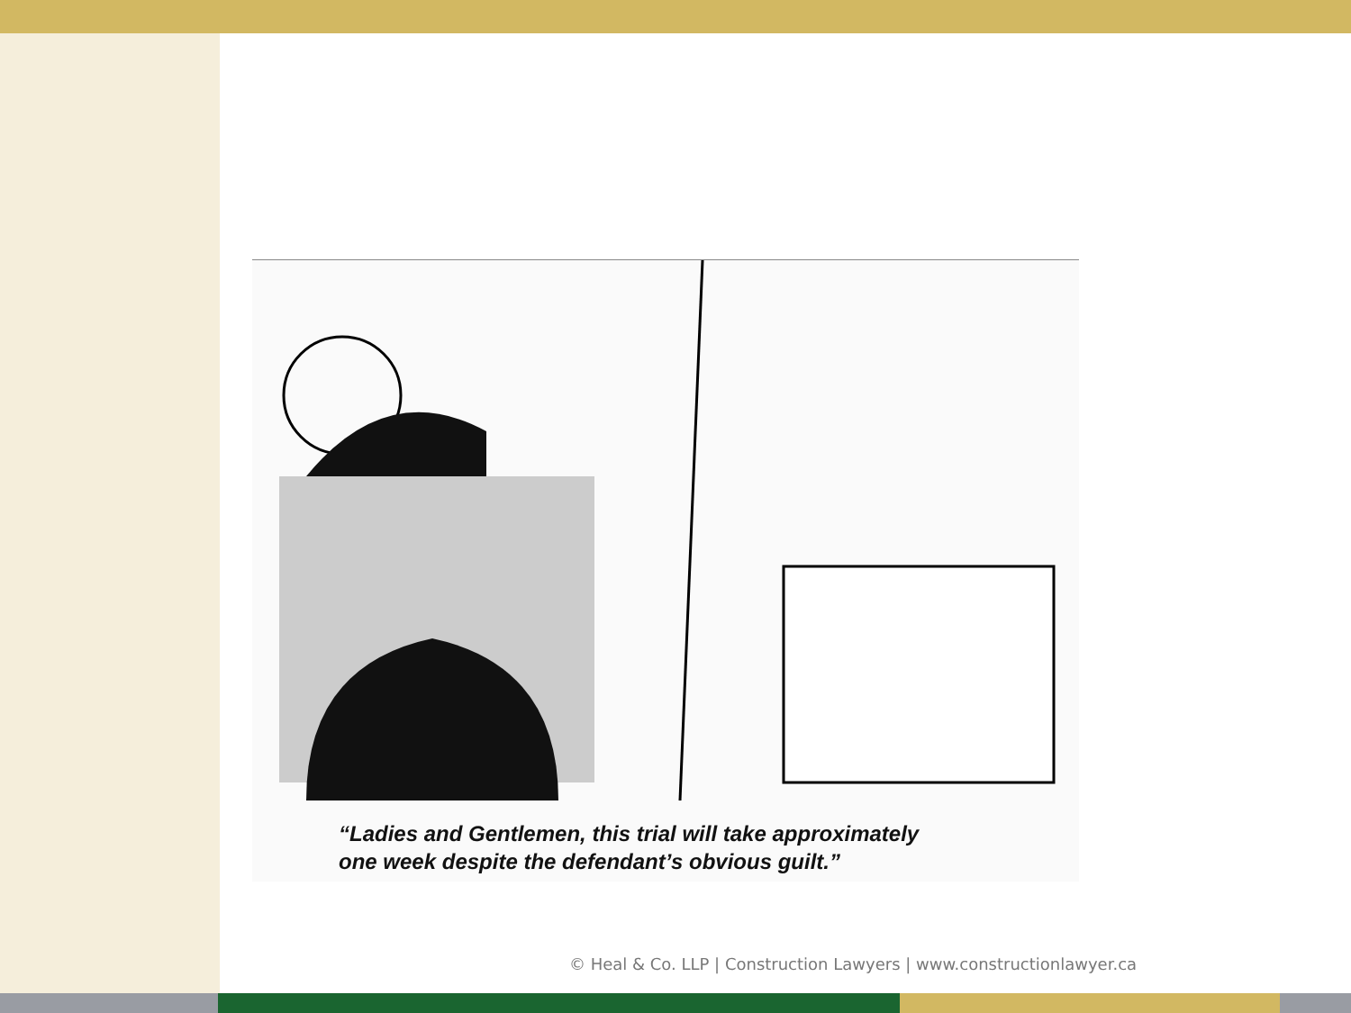“Ladies and Gentlemen, this trial will take approximately
one week despite the defendant’s obvious guilt.”
© Heal & Co. LLP | Construction Lawyers | www.constructionlawyer.ca